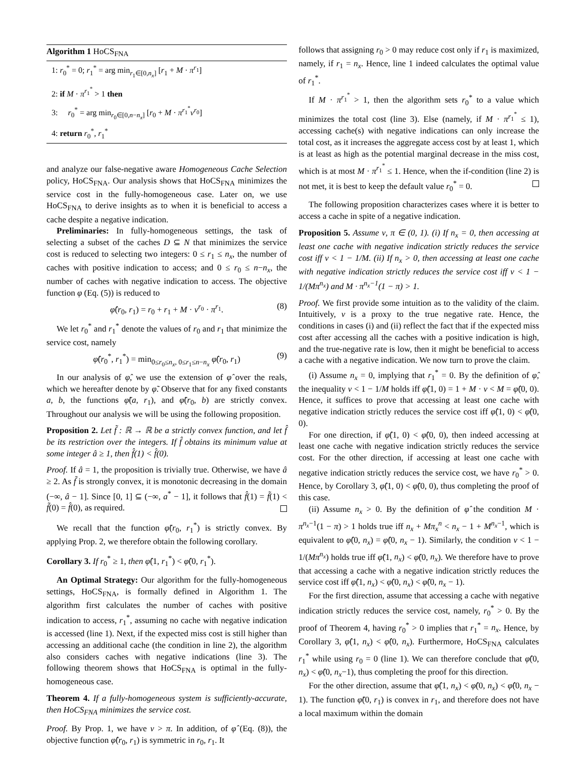Algorithm 1 HoCS<sub>FNA</sub>
1: r<sub>0</sub><sup>*</sup> = 0; r<sub>1</sub><sup>*</sup> = arg min<sub>r<sub>1</sub>∈[0,n<sub>x</sub>]</sub> [r<sub>1</sub> + M · π<sup>r<sub>1</sub></sup>]
2: if M · π<sup>r<sub>1</sub><sup>*</sup></sup> > 1 then
3: r<sub>0</sub><sup>*</sup> = arg min<sub>r<sub>0</sub>∈[0,n−n<sub>x</sub>]</sub> [r<sub>0</sub> + M · π<sup>r<sub>1</sub><sup>*</sup></sup>ν<sup>r<sub>0</sub></sup>]
4: return r<sub>0</sub><sup>*</sup>, r<sub>1</sub><sup>*</sup>
and analyze our false-negative aware Homogeneous Cache Selection policy, HoCS<sub>FNA</sub>. Our analysis shows that HoCS<sub>FNA</sub> minimizes the service cost in the fully-homogeneous case. Later on, we use HoCS<sub>FNA</sub> to derive insights as to when it is beneficial to access a cache despite a negative indication.
Preliminaries: In fully-homogeneous settings, the task of selecting a subset of the caches D ⊆ N that minimizes the service cost is reduced to selecting two integers: 0 ≤ r<sub>1</sub> ≤ n<sub>x</sub>, the number of caches with positive indication to access; and 0 ≤ r<sub>0</sub> ≤ n−n<sub>x</sub>, the number of caches with negative indication to access. The objective function φ (Eq. (5)) is reduced to
φ̂(r<sub>0</sub>, r<sub>1</sub>) = r<sub>0</sub> + r<sub>1</sub> + M · ν<sup>r<sub>0</sub></sup> · π<sup>r<sub>1</sub></sup>. (8)
We let r<sub>0</sub><sup>*</sup> and r<sub>1</sub><sup>*</sup> denote the values of r<sub>0</sub> and r<sub>1</sub> that minimize the service cost, namely
φ̂(r<sub>0</sub><sup>*</sup>, r<sub>1</sub><sup>*</sup>) = min<sub>0≤r<sub>0</sub>≤n<sub>x</sub>, 0≤r<sub>1</sub>≤n−n<sub>x</sub></sub> φ̂(r<sub>0</sub>, r<sub>1</sub>) (9)
In our analysis of φ̂, we use the extension of φ̂ over the reals, which we hereafter denote by φ̃. Observe that for any fixed constants a, b, the functions φ̃(a, r<sub>1</sub>), and φ̃(r<sub>0</sub>, b) are strictly convex. Throughout our analysis we will be using the following proposition.
Proposition 2. Let f̃ : ℝ → ℝ be a strictly convex function, and let f̂ be its restriction over the integers. If f̂ obtains its minimum value at some integer â ≥ 1, then f̂(1) < f̂(0).
Proof. If â = 1, the proposition is trivially true. Otherwise, we have â ≥ 2. As f̃ is strongly convex, it is monotonic decreasing in the domain (−∞, â − 1]. Since [0, 1] ⊆ (−∞, a<sup>*</sup> − 1], it follows that f̂(1) = f̃(1) < f̃(0) = f̂(0), as required.
We recall that the function φ̃(r<sub>0</sub>, r<sub>1</sub><sup>*</sup>) is strictly convex. By applying Prop. 2, we therefore obtain the following corollary.
Corollary 3. If r<sub>0</sub><sup>*</sup> ≥ 1, then φ̂(1, r<sub>1</sub><sup>*</sup>) < φ̂(0, r<sub>1</sub><sup>*</sup>).
An Optimal Strategy: Our algorithm for the fully-homogeneous settings, HoCS<sub>FNA</sub>, is formally defined in Algorithm 1. The algorithm first calculates the number of caches with positive indication to access, r<sub>1</sub><sup>*</sup>, assuming no cache with negative indication is accessed (line 1). Next, if the expected miss cost is still higher than accessing an additional cache (the condition in line 2), the algorithm also considers caches with negative indications (line 3). The following theorem shows that HoCS<sub>FNA</sub> is optimal in the fully-homogeneous case.
Theorem 4. If a fully-homogeneous system is sufficiently-accurate, then HoCS<sub>FNA</sub> minimizes the service cost.
Proof. By Prop. 1, we have ν > π. In addition, of φ̂ (Eq. (8)), the objective function φ̂(r<sub>0</sub>, r<sub>1</sub>) is symmetric in r<sub>0</sub>, r<sub>1</sub>. It
follows that assigning r<sub>0</sub> > 0 may reduce cost only if r<sub>1</sub> is maximized, namely, if r<sub>1</sub> = n<sub>x</sub>. Hence, line 1 indeed calculates the optimal value of r<sub>1</sub><sup>*</sup>.
If M · π<sup>r<sub>1</sub><sup>*</sup></sup> > 1, then the algorithm sets r<sub>0</sub><sup>*</sup> to a value which minimizes the total cost (line 3). Else (namely, if M · π<sup>r<sub>1</sub><sup>*</sup></sup> ≤ 1), accessing cache(s) with negative indications can only increase the total cost, as it increases the aggregate access cost by at least 1, which is at least as high as the potential marginal decrease in the miss cost, which is at most M · π<sup>r<sub>1</sub><sup>*</sup></sup> ≤ 1. Hence, when the if-condition (line 2) is not met, it is best to keep the default value r<sub>0</sub><sup>*</sup> = 0.
The following proposition characterizes cases where it is better to access a cache in spite of a negative indication.
Proposition 5. Assume ν, π ∈ (0, 1). (i) If n<sub>x</sub> = 0, then accessing at least one cache with negative indication strictly reduces the service cost iff ν < 1 − 1/M. (ii) If n<sub>x</sub> > 0, then accessing at least one cache with negative indication strictly reduces the service cost iff ν < 1 − 1/(Mπ<sup>n<sub>x</sub></sup>) and M · π<sup>n<sub>x</sub>−1</sup>(1 − π) > 1.
Proof. We first provide some intuition as to the validity of the claim. Intuitively, ν is a proxy to the true negative rate. Hence, the conditions in cases (i) and (ii) reflect the fact that if the expected miss cost after accessing all the caches with a positive indication is high, and the true-negative rate is low, then it might be beneficial to access a cache with a negative indication. We now turn to prove the claim.
(i) Assume n<sub>x</sub> = 0, implying that r<sub>1</sub><sup>*</sup> = 0. By the definition of φ̂, the inequality ν < 1 − 1/M holds iff φ̂(1, 0) = 1 + M · ν < M = φ̂(0, 0). Hence, it suffices to prove that accessing at least one cache with negative indication strictly reduces the service cost iff φ̂(1, 0) < φ̂(0, 0).
For one direction, if φ̂(1, 0) < φ̂(0, 0), then indeed accessing at least one cache with negative indication strictly reduces the service cost. For the other direction, if accessing at least one cache with negative indication strictly reduces the service cost, we have r<sub>0</sub><sup>*</sup> > 0. Hence, by Corollary 3, φ̂(1, 0) < φ̂(0, 0), thus completing the proof of this case.
(ii) Assume n<sub>x</sub> > 0. By the definition of φ̂ the condition M · π<sup>n<sub>x</sub>−1</sup>(1 − π) > 1 holds true iff n<sub>x</sub> + Mπ<sub>x</sub><sup>n</sup> < n<sub>x</sub> − 1 + M<sup>n<sub>x</sub>−1</sup>, which is equivalent to φ̂(0, n<sub>x</sub>) = φ̂(0, n<sub>x</sub> − 1). Similarly, the condition ν < 1 − 1/(Mπ<sup>n<sub>x</sub></sup>) holds true iff φ̂(1, n<sub>x</sub>) < φ̂(0, n<sub>x</sub>). We therefore have to prove that accessing a cache with a negative indication strictly reduces the service cost iff φ̂(1, n<sub>x</sub>) < φ̂(0, n<sub>x</sub>) < φ̂(0, n<sub>x</sub> − 1).
For the first direction, assume that accessing a cache with negative indication strictly reduces the service cost, namely, r<sub>0</sub><sup>*</sup> > 0. By the proof of Theorem 4, having r<sub>0</sub><sup>*</sup> > 0 implies that r<sub>1</sub><sup>*</sup> = n<sub>x</sub>. Hence, by Corollary 3, φ̂(1, n<sub>x</sub>) < φ̂(0, n<sub>x</sub>). Furthermore, HoCS<sub>FNA</sub> calculates r<sub>1</sub><sup>*</sup> while using r<sub>0</sub> = 0 (line 1). We can therefore conclude that φ̂(0, n<sub>x</sub>) < φ̂(0, n<sub>x</sub>−1), thus completing the proof for this direction.
For the other direction, assume that φ̂(1, n<sub>x</sub>) < φ̂(0, n<sub>x</sub>) < φ̂(0, n<sub>x</sub> − 1). The function φ̃(0, r<sub>1</sub>) is convex in r<sub>1</sub>, and therefore does not have a local maximum within the domain